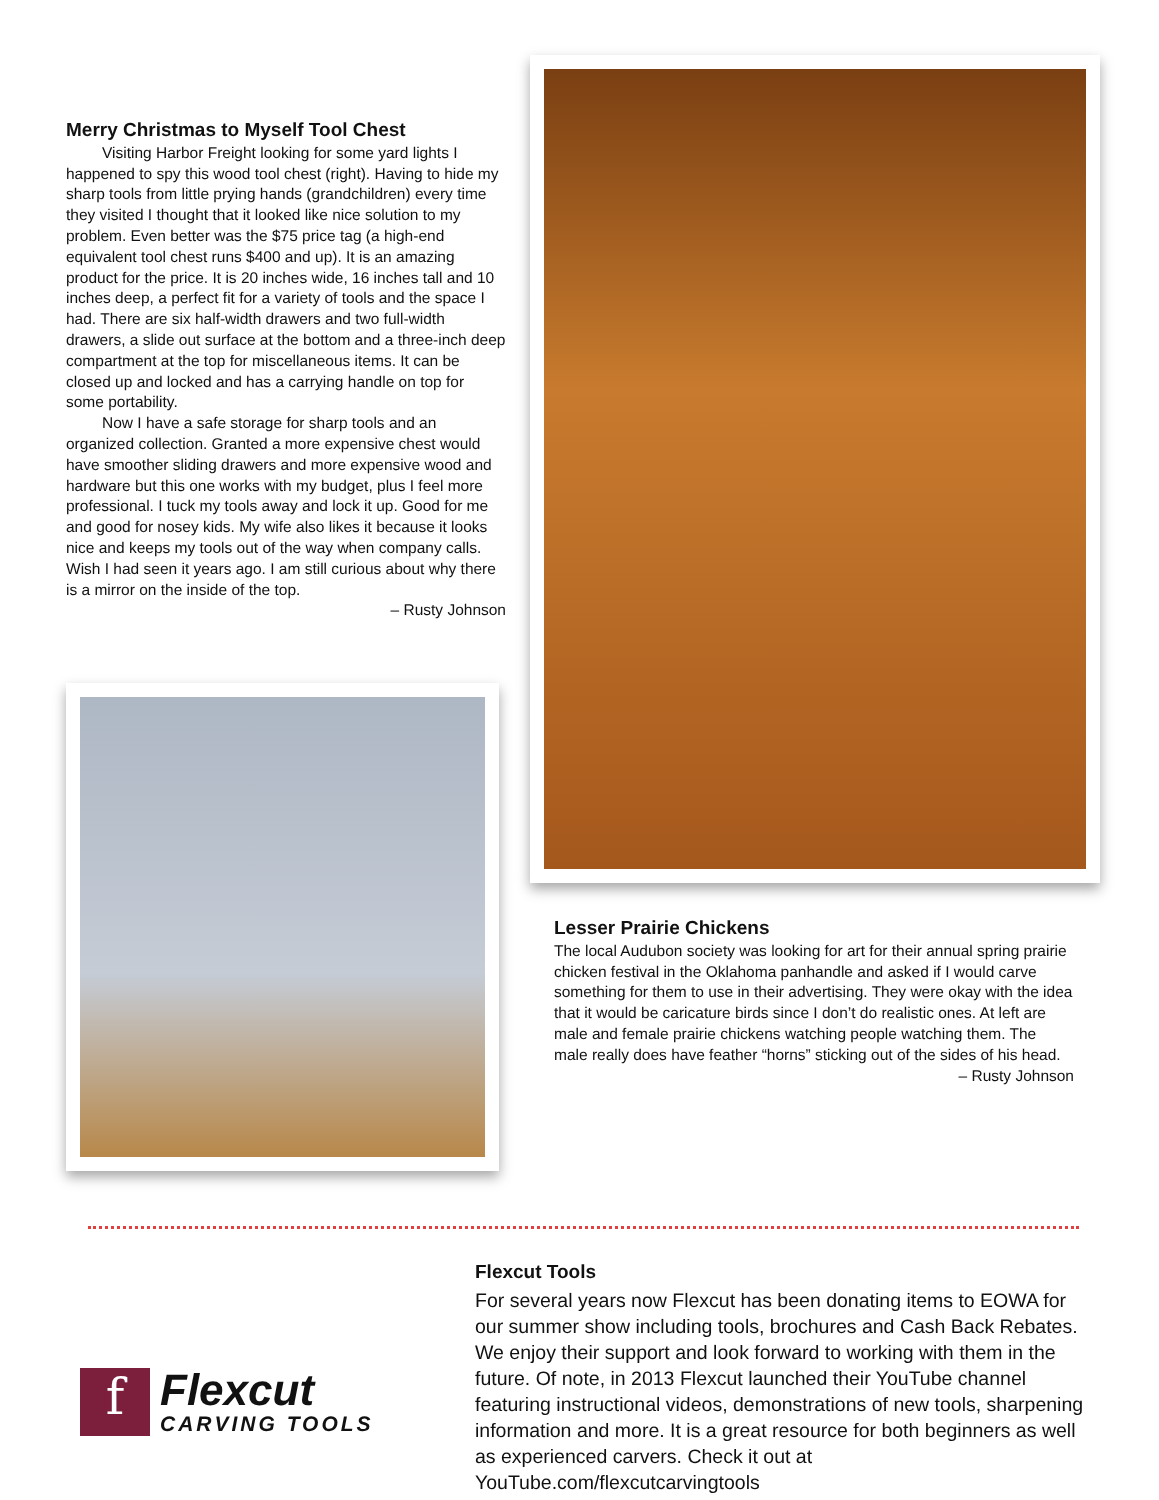Merry Christmas to Myself Tool Chest
Visiting Harbor Freight looking for some yard lights I happened to spy this wood tool chest (right). Having to hide my sharp tools from little prying hands (grandchildren) every time they visited I thought that it looked like nice solution to my problem. Even better was the $75 price tag (a high-end equivalent tool chest runs $400 and up). It is an amazing product for the price. It is 20 inches wide, 16 inches tall and 10 inches deep, a perfect fit for a variety of tools and the space I had. There are six half-width drawers and two full-width drawers, a slide out surface at the bottom and a three-inch deep compartment at the top for miscellaneous items. It can be closed up and locked and has a carrying handle on top for some portability.
Now I have a safe storage for sharp tools and an organized collection. Granted a more expensive chest would have smoother sliding drawers and more expensive wood and hardware but this one works with my budget, plus I feel more professional. I tuck my tools away and lock it up. Good for me and good for nosey kids. My wife also likes it because it looks nice and keeps my tools out of the way when company calls. Wish I had seen it years ago. I am still curious about why there is a mirror on the inside of the top.
– Rusty Johnson
Lesser Prairie Chickens
The local Audubon society was looking for art for their annual spring prairie chicken festival in the Oklahoma panhandle and asked if I would carve something for them to use in their advertising. They were okay with the idea that it would be caricature birds since I don’t do realistic ones. At left are male and female prairie chickens watching people watching them. The male really does have feather “horns” sticking out of the sides of his head.
– Rusty Johnson
f
Flexcut
CARVING TOOLS
Flexcut Tools
For several years now Flexcut has been donating items to EOWA for our summer show including tools, brochures and Cash Back Rebates. We enjoy their support and look forward to working with them in the future. Of note, in 2013 Flexcut launched their YouTube channel featuring instructional videos, demonstrations of new tools, sharpening information and more. It is a great resource for both beginners as well as experienced carvers. Check it out at YouTube.com/flexcutcarvingtools